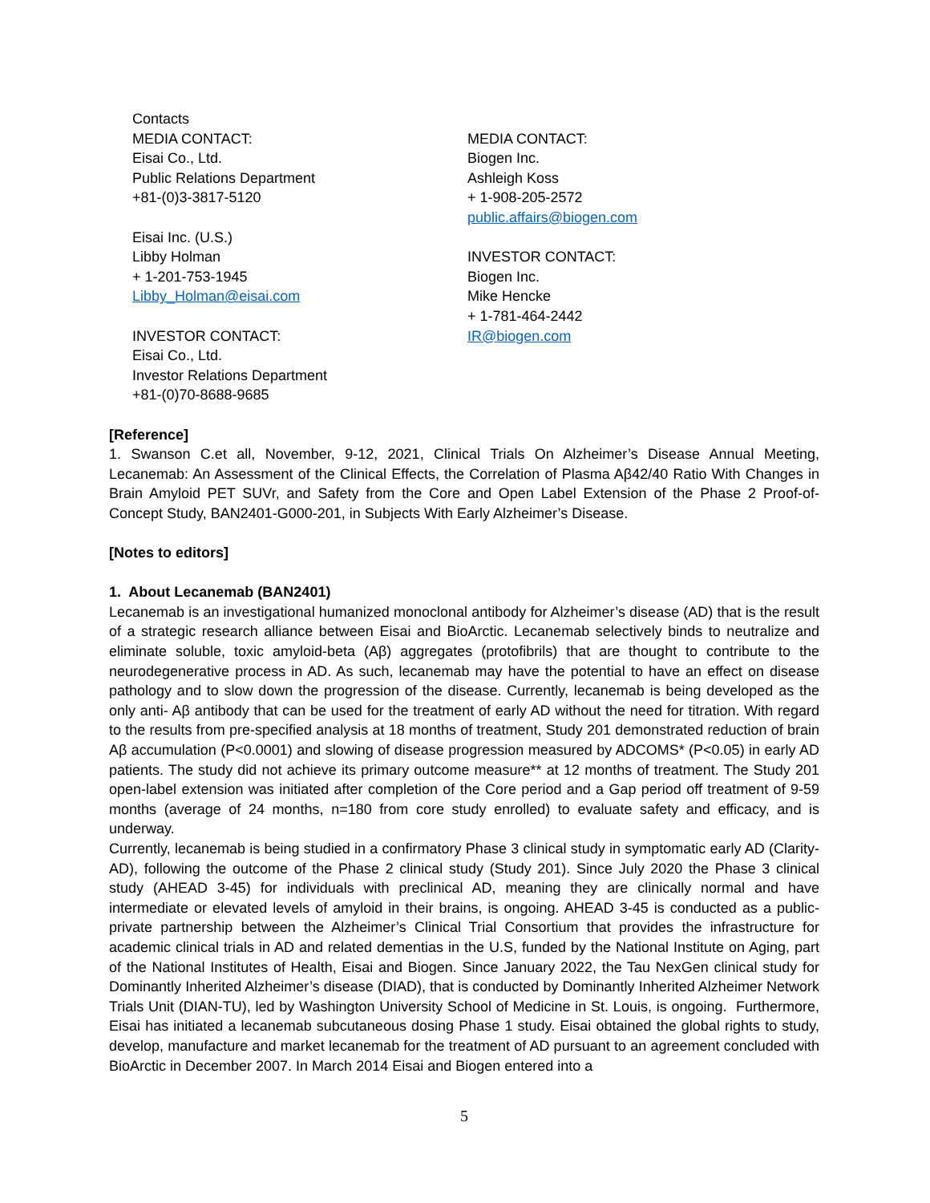Contacts
MEDIA CONTACT:
Eisai Co., Ltd.
Public Relations Department
+81-(0)3-3817-5120
Eisai Inc. (U.S.)
Libby Holman
+ 1-201-753-1945
Libby_Holman@eisai.com
INVESTOR CONTACT:
Eisai Co., Ltd.
Investor Relations Department
+81-(0)70-8688-9685
MEDIA CONTACT:
Biogen Inc.
Ashleigh Koss
+ 1-908-205-2572
public.affairs@biogen.com
INVESTOR CONTACT:
Biogen Inc.
Mike Hencke
+ 1-781-464-2442
IR@biogen.com
[Reference]
1. Swanson C.et all, November, 9-12, 2021, Clinical Trials On Alzheimer’s Disease Annual Meeting, Lecanemab: An Assessment of the Clinical Effects, the Correlation of Plasma Aβ42/40 Ratio With Changes in Brain Amyloid PET SUVr, and Safety from the Core and Open Label Extension of the Phase 2 Proof-of-Concept Study, BAN2401-G000-201, in Subjects With Early Alzheimer’s Disease.
[Notes to editors]
1. About Lecanemab (BAN2401)
Lecanemab is an investigational humanized monoclonal antibody for Alzheimer’s disease (AD) that is the result of a strategic research alliance between Eisai and BioArctic. Lecanemab selectively binds to neutralize and eliminate soluble, toxic amyloid-beta (Aβ) aggregates (protofibrils) that are thought to contribute to the neurodegenerative process in AD. As such, lecanemab may have the potential to have an effect on disease pathology and to slow down the progression of the disease. Currently, lecanemab is being developed as the only anti- Aβ antibody that can be used for the treatment of early AD without the need for titration. With regard to the results from pre-specified analysis at 18 months of treatment, Study 201 demonstrated reduction of brain Aβ accumulation (P<0.0001) and slowing of disease progression measured by ADCOMS* (P<0.05) in early AD patients. The study did not achieve its primary outcome measure** at 12 months of treatment. The Study 201 open-label extension was initiated after completion of the Core period and a Gap period off treatment of 9-59 months (average of 24 months, n=180 from core study enrolled) to evaluate safety and efficacy, and is underway.
Currently, lecanemab is being studied in a confirmatory Phase 3 clinical study in symptomatic early AD (Clarity-AD), following the outcome of the Phase 2 clinical study (Study 201). Since July 2020 the Phase 3 clinical study (AHEAD 3-45) for individuals with preclinical AD, meaning they are clinically normal and have intermediate or elevated levels of amyloid in their brains, is ongoing. AHEAD 3-45 is conducted as a public-private partnership between the Alzheimer’s Clinical Trial Consortium that provides the infrastructure for academic clinical trials in AD and related dementias in the U.S, funded by the National Institute on Aging, part of the National Institutes of Health, Eisai and Biogen. Since January 2022, the Tau NexGen clinical study for Dominantly Inherited Alzheimer’s disease (DIAD), that is conducted by Dominantly Inherited Alzheimer Network Trials Unit (DIAN-TU), led by Washington University School of Medicine in St. Louis, is ongoing. Furthermore, Eisai has initiated a lecanemab subcutaneous dosing Phase 1 study. Eisai obtained the global rights to study, develop, manufacture and market lecanemab for the treatment of AD pursuant to an agreement concluded with BioArctic in December 2007. In March 2014 Eisai and Biogen entered into a
5